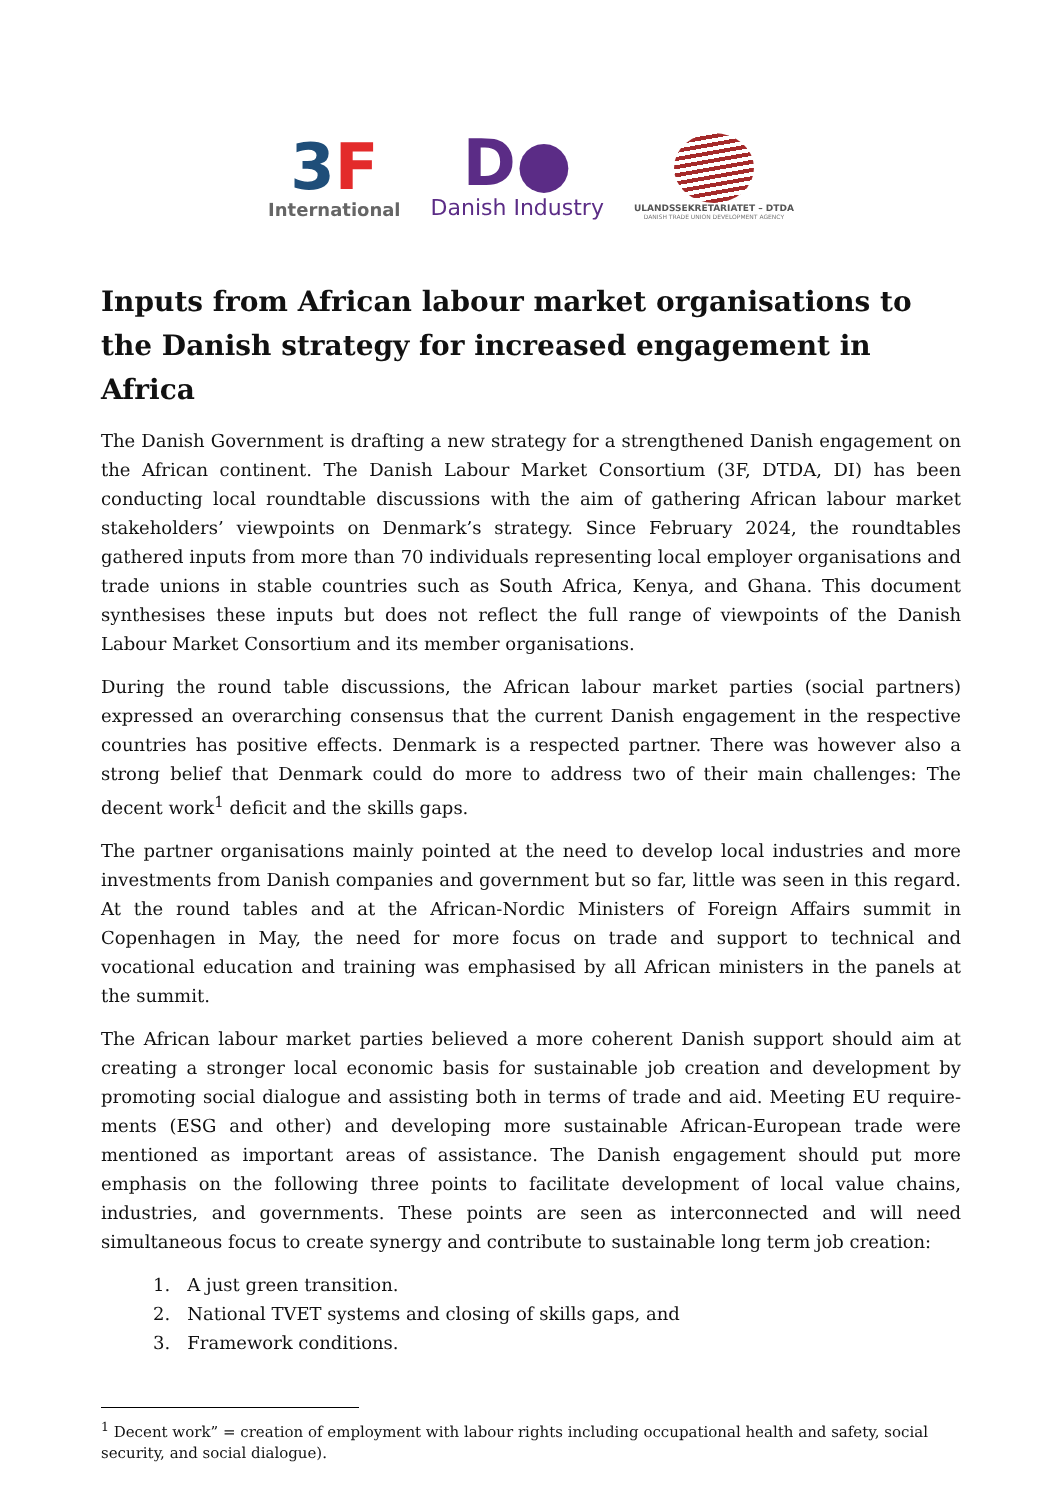3 F
International
D●
Danish Industry
ULANDSSEKRETARIATET – DTDA
DANISH TRADE UNION DEVELOPMENT AGENCY
Inputs from African labour market organisations to the Danish strategy for increased engagement in Africa
The Danish Government is drafting a new strategy for a strengthened Danish engagement on the African continent. The Danish Labour Market Consortium (3F, DTDA, DI) has been conducting local roundtable discussions with the aim of gathering African labour market stakeholders’ viewpoints on Denmark’s strategy. Since February 2024, the roundtables gathered inputs from more than 70 individuals representing local employer organisations and trade unions in stable countries such as South Africa, Kenya, and Ghana. This document synthesises these inputs but does not reflect the full range of viewpoints of the Danish Labour Market Consortium and its member organisations.
During the round table discussions, the African labour market parties (social partners) expressed an overarching consensus that the current Danish engagement in the respective countries has positive effects. Denmark is a respected partner. There was however also a strong belief that Denmark could do more to address two of their main challenges: The decent work<sup>1</sup> deficit and the skills gaps.
The partner organisations mainly pointed at the need to develop local industries and more investments from Danish companies and government but so far, little was seen in this regard. At the round tables and at the African-Nordic Ministers of Foreign Affairs summit in Copenhagen in May, the need for more focus on trade and support to technical and vocational education and training was emphasised by all African ministers in the panels at the summit.
The African labour market parties believed a more coherent Danish support should aim at creating a stronger local economic basis for sustainable job creation and development by promoting social dialogue and assisting both in terms of trade and aid. Meeting EU require-ments (ESG and other) and developing more sustainable African-European trade were mentioned as important areas of assistance. The Danish engagement should put more emphasis on the following three points to facilitate development of local value chains, industries, and governments. These points are seen as interconnected and will need simultaneous focus to create synergy and contribute to sustainable long term job creation:
1. A just green transition.
2. National TVET systems and closing of skills gaps, and
3. Framework conditions.
<sup>1</sup> Decent work” = creation of employment with labour rights including occupational health and safety, social security, and social dialogue).